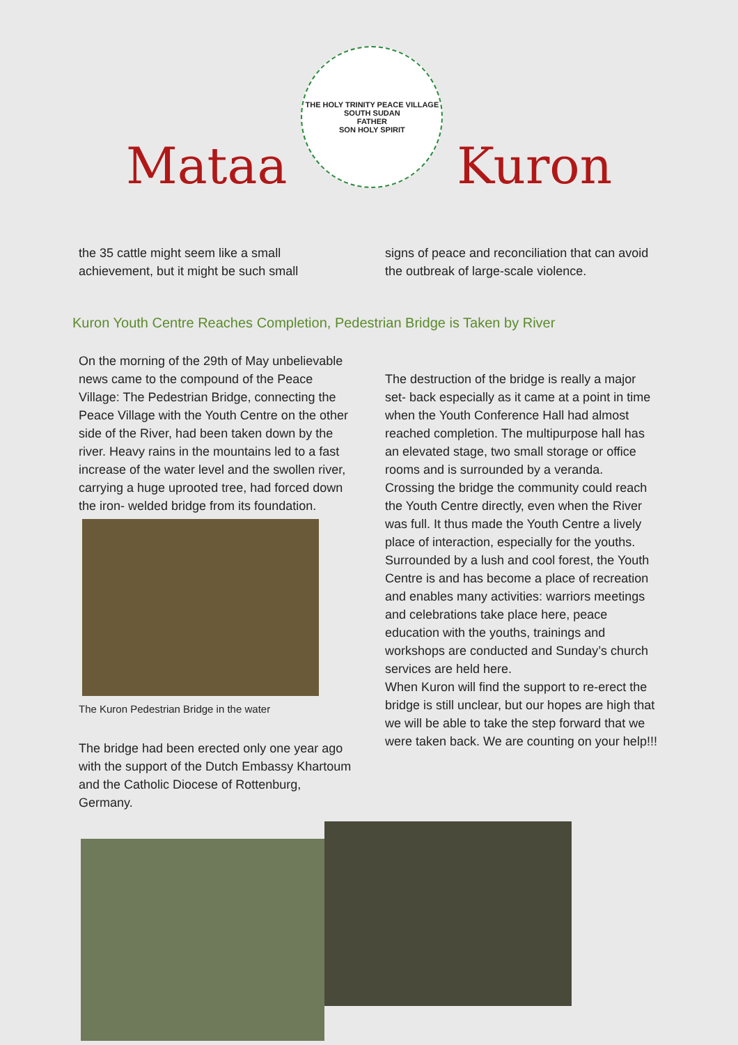Mataa
THE HOLY TRINITY PEACE VILLAGE SOUTH SUDAN
FATHER
SON HOLY SPIRIT
Kuron
the 35 cattle might seem like a small achievement, but it might be such small
signs of peace and reconciliation that can avoid the outbreak of large-scale violence.
Kuron Youth Centre Reaches Completion, Pedestrian Bridge is Taken by River
On the morning of the 29th of May unbelievable news came to the compound of the Peace Village: The Pedestrian Bridge, connecting the Peace Village with the Youth Centre on the other side of the River, had been taken down by the river. Heavy rains in the mountains led to a fast increase of the water level and the swollen river, carrying a huge uprooted tree, had forced down the iron- welded bridge from its foundation.
The Kuron Pedestrian Bridge in the water
The bridge had been erected only one year ago with the support of the Dutch Embassy Khartoum and the Catholic Diocese of Rottenburg, Germany.
The destruction of the bridge is really a major set- back especially as it came at a point in time when the Youth Conference Hall had almost reached completion. The multipurpose hall has an elevated stage, two small storage or office rooms and is surrounded by a veranda.
Crossing the bridge the community could reach the Youth Centre directly, even when the River was full. It thus made the Youth Centre a lively place of interaction, especially for the youths. Surrounded by a lush and cool forest, the Youth Centre is and has become a place of recreation and enables many activities: warriors meetings and celebrations take place here, peace education with the youths, trainings and workshops are conducted and Sunday’s church services are held here.
When Kuron will find the support to re-erect the bridge is still unclear, but our hopes are high that we will be able to take the step forward that we were taken back. We are counting on your help!!!